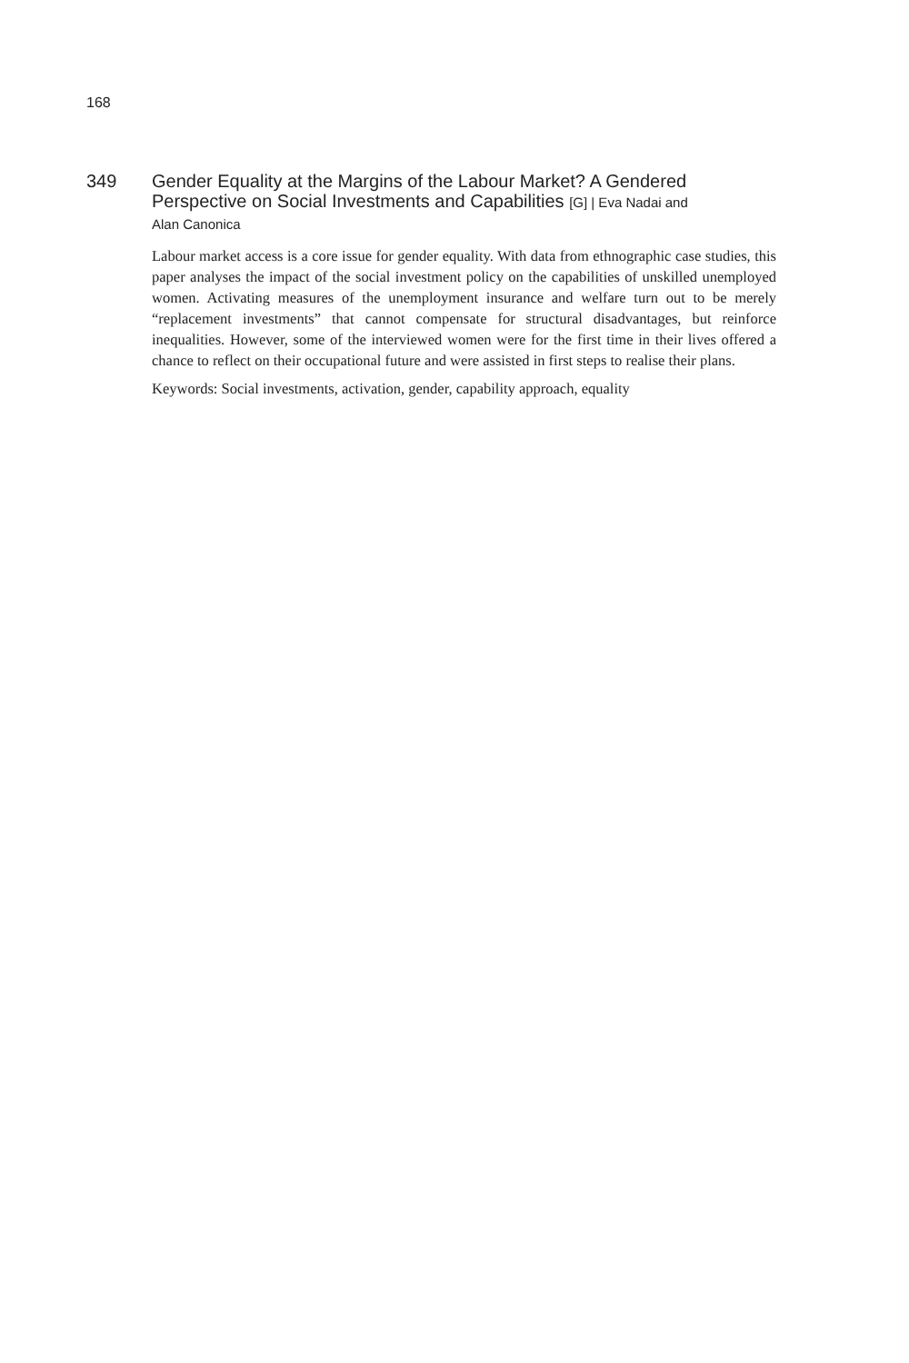168
349 Gender Equality at the Margins of the Labour Market? A Gendered Perspective on Social Investments and Capabilities [G] | Eva Nadai and Alan Canonica
Labour market access is a core issue for gender equality. With data from ethnographic case studies, this paper analyses the impact of the social investment policy on the capabilities of unskilled unemployed women. Activating measures of the unemployment insurance and welfare turn out to be merely “replacement investments” that cannot compensate for structural disadvantages, but reinforce inequalities. However, some of the interviewed women were for the first time in their lives offered a chance to reflect on their occupational future and were assisted in first steps to realise their plans.
Keywords: Social investments, activation, gender, capability approach, equality